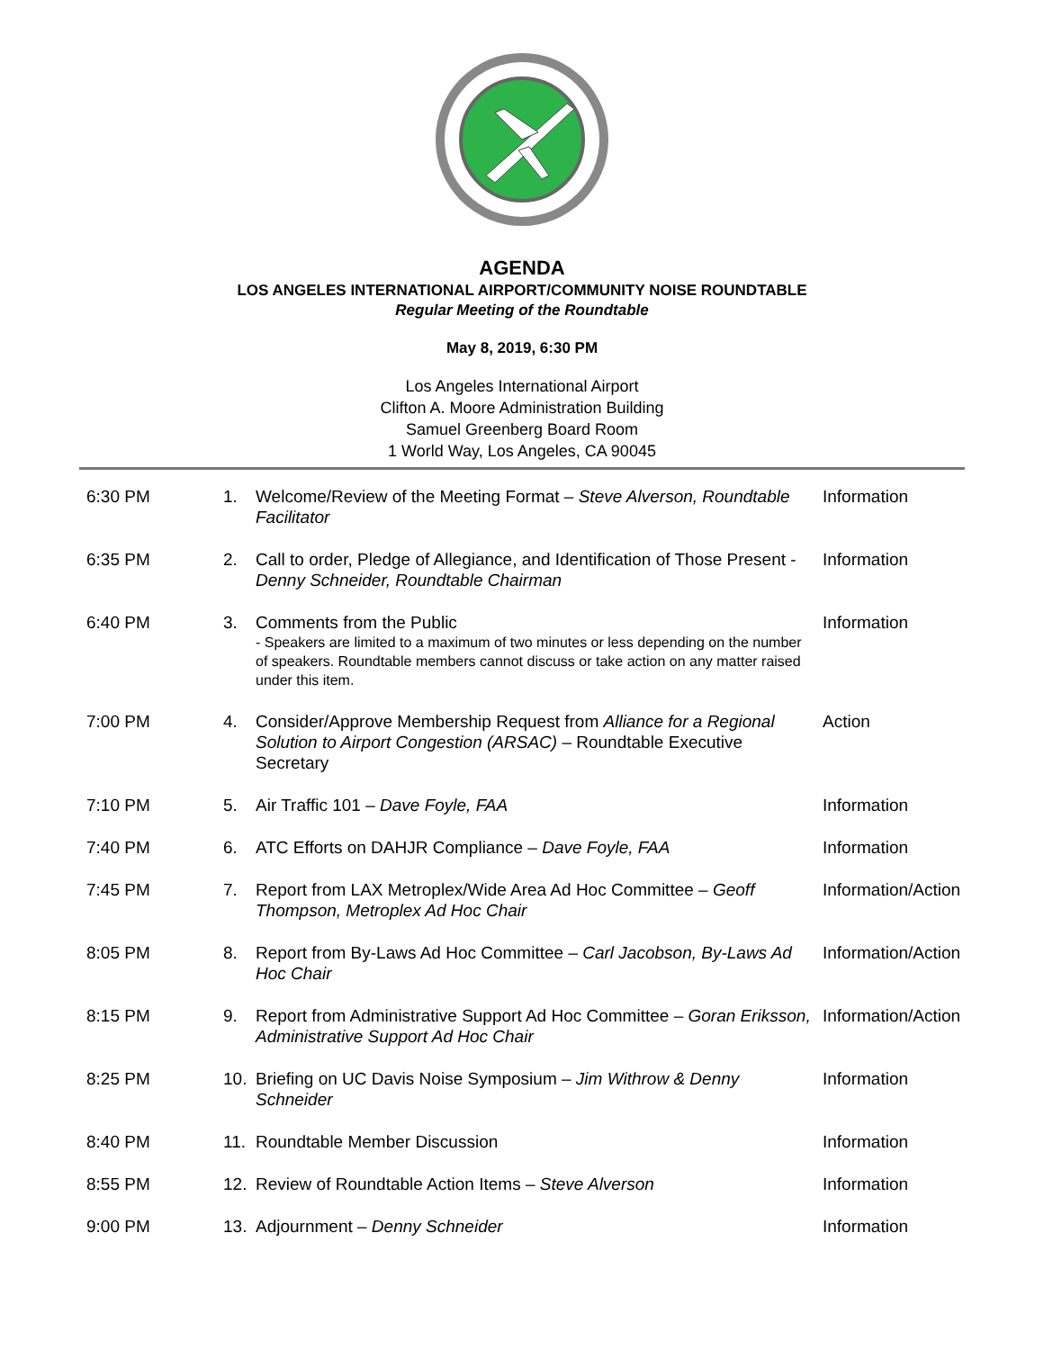AGENDA
LOS ANGELES INTERNATIONAL AIRPORT/COMMUNITY NOISE ROUNDTABLE
Regular Meeting of the Roundtable
May 8, 2019, 6:30 PM
Los Angeles International Airport
Clifton A. Moore Administration Building
Samuel Greenberg Board Room
1 World Way, Los Angeles, CA 90045
| 6:30 PM | 1. | Welcome/Review of the Meeting Format – Steve Alverson, Roundtable Facilitator | Information |
| 6:35 PM | 2. | Call to order, Pledge of Allegiance, and Identification of Those Present - Denny Schneider, Roundtable Chairman | Information |
| 6:40 PM | 3. | Comments from the Public - Speakers are limited to a maximum of two minutes or less depending on the number of speakers. Roundtable members cannot discuss or take action on any matter raised under this item. | Information |
| 7:00 PM | 4. | Consider/Approve Membership Request from Alliance for a Regional Solution to Airport Congestion (ARSAC) – Roundtable Executive Secretary | Action |
| 7:10 PM | 5. | Air Traffic 101 – Dave Foyle, FAA | Information |
| 7:40 PM | 6. | ATC Efforts on DAHJR Compliance – Dave Foyle, FAA | Information |
| 7:45 PM | 7. | Report from LAX Metroplex/Wide Area Ad Hoc Committee – Geoff Thompson, Metroplex Ad Hoc Chair | Information/Action |
| 8:05 PM | 8. | Report from By-Laws Ad Hoc Committee – Carl Jacobson, By-Laws Ad Hoc Chair | Information/Action |
| 8:15 PM | 9. | Report from Administrative Support Ad Hoc Committee – Goran Eriksson, Administrative Support Ad Hoc Chair | Information/Action |
| 8:25 PM | 10. | Briefing on UC Davis Noise Symposium – Jim Withrow & Denny Schneider | Information |
| 8:40 PM | 11. | Roundtable Member Discussion | Information |
| 8:55 PM | 12. | Review of Roundtable Action Items – Steve Alverson | Information |
| 9:00 PM | 13. | Adjournment – Denny Schneider | Information |